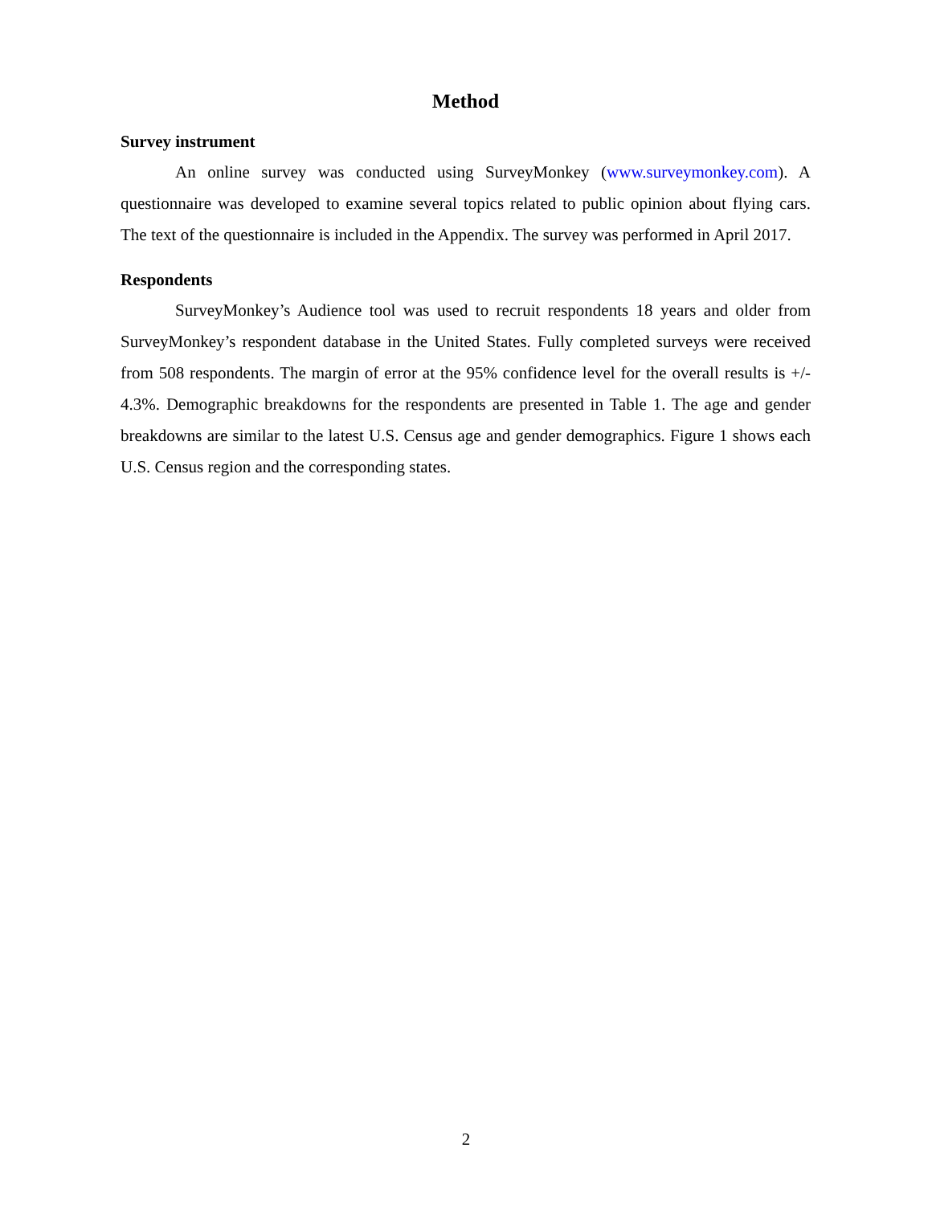Method
Survey instrument
An online survey was conducted using SurveyMonkey (www.surveymonkey.com). A questionnaire was developed to examine several topics related to public opinion about flying cars. The text of the questionnaire is included in the Appendix. The survey was performed in April 2017.
Respondents
SurveyMonkey’s Audience tool was used to recruit respondents 18 years and older from SurveyMonkey’s respondent database in the United States. Fully completed surveys were received from 508 respondents. The margin of error at the 95% confidence level for the overall results is +/- 4.3%. Demographic breakdowns for the respondents are presented in Table 1. The age and gender breakdowns are similar to the latest U.S. Census age and gender demographics. Figure 1 shows each U.S. Census region and the corresponding states.
2